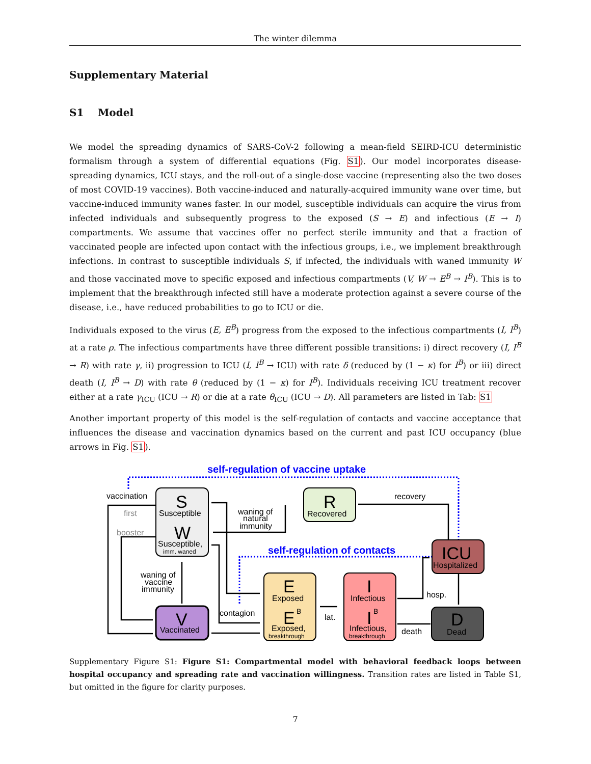The winter dilemma
Supplementary Material
S1 Model
We model the spreading dynamics of SARS-CoV-2 following a mean-field SEIRD-ICU deterministic formalism through a system of differential equations (Fig. S1). Our model incorporates disease-spreading dynamics, ICU stays, and the roll-out of a single-dose vaccine (representing also the two doses of most COVID-19 vaccines). Both vaccine-induced and naturally-acquired immunity wane over time, but vaccine-induced immunity wanes faster. In our model, susceptible individuals can acquire the virus from infected individuals and subsequently progress to the exposed (S → E) and infectious (E → I) compartments. We assume that vaccines offer no perfect sterile immunity and that a fraction of vaccinated people are infected upon contact with the infectious groups, i.e., we implement breakthrough infections. In contrast to susceptible individuals S, if infected, the individuals with waned immunity W and those vaccinated move to specific exposed and infectious compartments (V, W → E<sup>B</sup> → I<sup>B</sup>). This is to implement that the breakthrough infected still have a moderate protection against a severe course of the disease, i.e., have reduced probabilities to go to ICU or die.
Individuals exposed to the virus (E, E<sup>B</sup>) progress from the exposed to the infectious compartments (I, I<sup>B</sup>) at a rate ρ. The infectious compartments have three different possible transitions: i) direct recovery (I, I<sup>B</sup> → R) with rate γ, ii) progression to ICU (I, I<sup>B</sup> → ICU) with rate δ (reduced by (1 − κ) for I<sup>B</sup>) or iii) direct death (I, I<sup>B</sup> → D) with rate θ (reduced by (1 − κ) for I<sup>B</sup>). Individuals receiving ICU treatment recover either at a rate γ<sub>ICU</sub> (ICU → R) or die at a rate θ<sub>ICU</sub> (ICU → D). All parameters are listed in Tab: S1
Another important property of this model is the self-regulation of contacts and vaccine acceptance that influences the disease and vaccination dynamics based on the current and past ICU occupancy (blue arrows in Fig. S1).
self-regulation of vaccine uptake
self-regulation of contacts
S
Susceptible
W
Susceptible,
imm. waned
R
Recovered
ICU
Hospitalized
V
Vaccinated
E
Exposed
E
B
Exposed,
breakthrough
I
Infectious
I
B
Infectious,
breakthrough
D
Dead
vaccination
first
booster
waning of
natural
immunity
recovery
waning of
vaccine
immunity
contagion
lat.
hosp.
death
Supplementary Figure S1: Figure S1: Compartmental model with behavioral feedback loops between hospital occupancy and spreading rate and vaccination willingness. Transition rates are listed in Table S1, but omitted in the figure for clarity purposes.
7